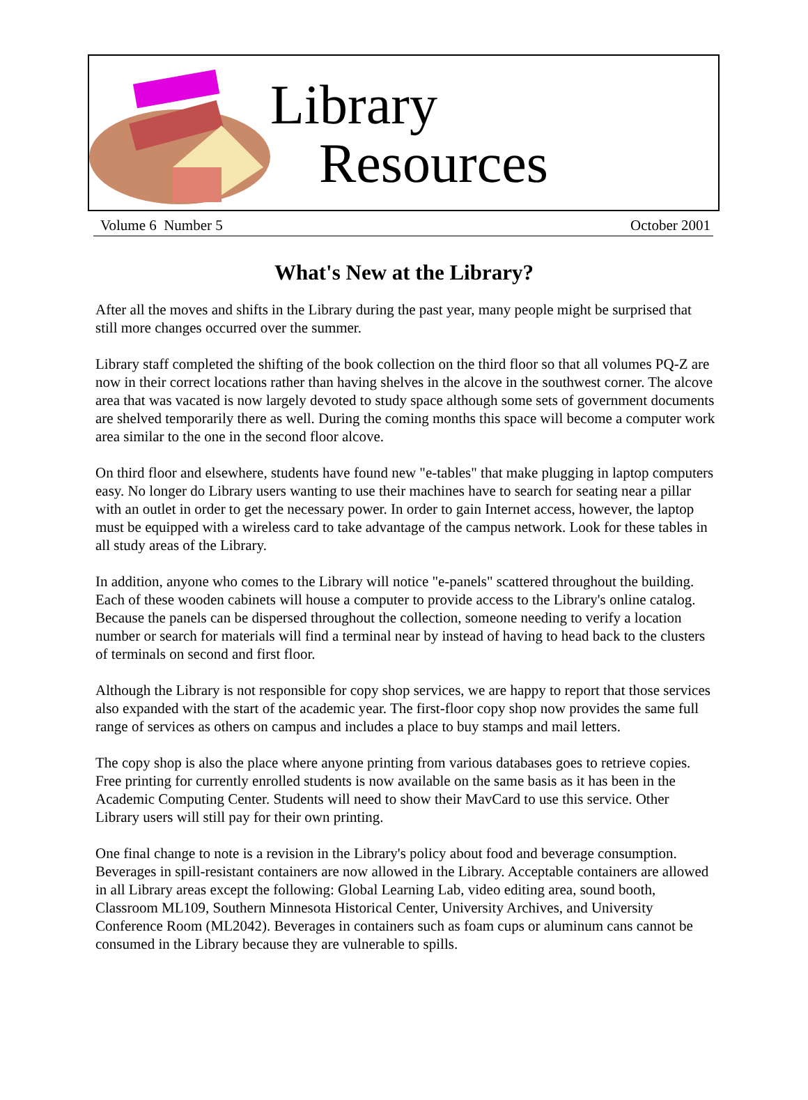Library
Resources
Volume 6 Number 5 October 2001
What's New at the Library?
After all the moves and shifts in the Library during the past year, many people might be surprised that still more changes occurred over the summer.
Library staff completed the shifting of the book collection on the third floor so that all volumes PQ-Z are now in their correct locations rather than having shelves in the alcove in the southwest corner. The alcove area that was vacated is now largely devoted to study space although some sets of government documents are shelved temporarily there as well. During the coming months this space will become a computer work area similar to the one in the second floor alcove.
On third floor and elsewhere, students have found new "e-tables" that make plugging in laptop computers easy. No longer do Library users wanting to use their machines have to search for seating near a pillar with an outlet in order to get the necessary power. In order to gain Internet access, however, the laptop must be equipped with a wireless card to take advantage of the campus network. Look for these tables in all study areas of the Library.
In addition, anyone who comes to the Library will notice "e-panels" scattered throughout the building. Each of these wooden cabinets will house a computer to provide access to the Library's online catalog. Because the panels can be dispersed throughout the collection, someone needing to verify a location number or search for materials will find a terminal near by instead of having to head back to the clusters of terminals on second and first floor.
Although the Library is not responsible for copy shop services, we are happy to report that those services also expanded with the start of the academic year. The first-floor copy shop now provides the same full range of services as others on campus and includes a place to buy stamps and mail letters.
The copy shop is also the place where anyone printing from various databases goes to retrieve copies. Free printing for currently enrolled students is now available on the same basis as it has been in the Academic Computing Center. Students will need to show their MavCard to use this service. Other Library users will still pay for their own printing.
One final change to note is a revision in the Library's policy about food and beverage consumption. Beverages in spill-resistant containers are now allowed in the Library. Acceptable containers are allowed in all Library areas except the following: Global Learning Lab, video editing area, sound booth, Classroom ML109, Southern Minnesota Historical Center, University Archives, and University Conference Room (ML2042). Beverages in containers such as foam cups or aluminum cans cannot be consumed in the Library because they are vulnerable to spills.